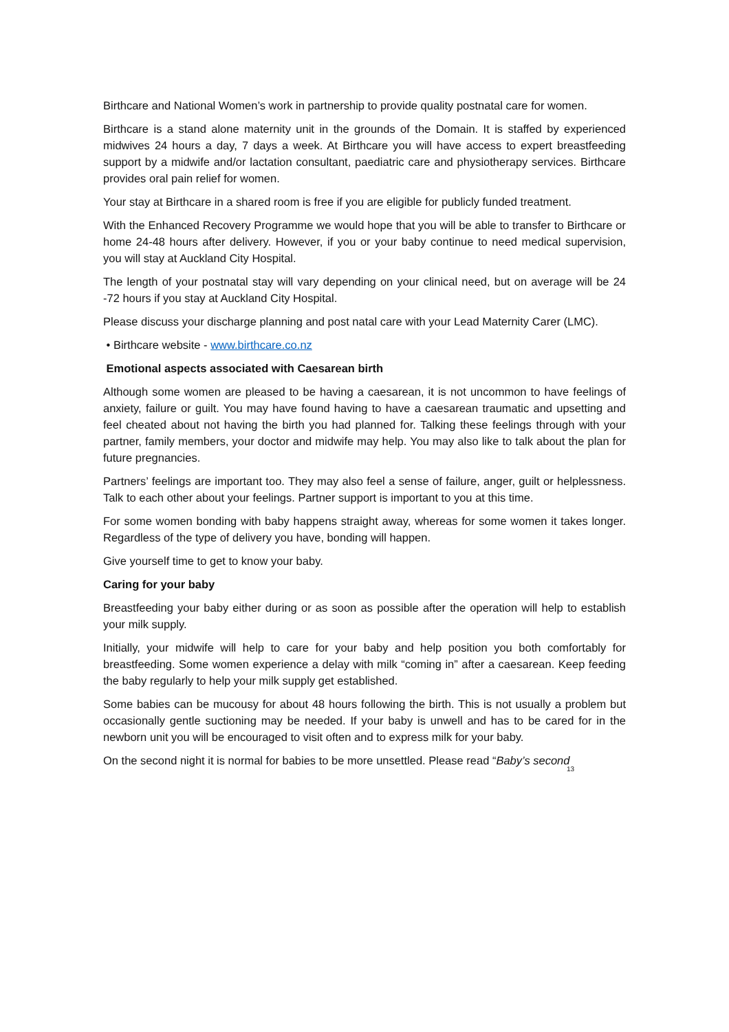Birthcare and National Women’s work in partnership to provide quality postnatal care for women.
Birthcare is a stand alone maternity unit in the grounds of the Domain. It is staffed by experienced midwives 24 hours a day, 7 days a week. At Birthcare you will have access to expert breastfeeding support by a midwife and/or lactation consultant, paediatric care and physiotherapy services. Birthcare provides oral pain relief for women.
Your stay at Birthcare in a shared room is free if you are eligible for publicly funded treatment.
With the Enhanced Recovery Programme we would hope that you will be able to transfer to Birthcare or home 24-48 hours after delivery. However, if you or your baby continue to need medical supervision, you will stay at Auckland City Hospital.
The length of your postnatal stay will vary depending on your clinical need, but on average will be 24 -72 hours if you stay at Auckland City Hospital.
Please discuss your discharge planning and post natal care with your Lead Maternity Carer (LMC).
• Birthcare website - www.birthcare.co.nz
Emotional aspects associated with Caesarean birth
Although some women are pleased to be having a caesarean, it is not uncommon to have feelings of anxiety, failure or guilt. You may have found having to have a caesarean traumatic and upsetting and feel cheated about not having the birth you had planned for. Talking these feelings through with your partner, family members, your doctor and midwife may help. You may also like to talk about the plan for future pregnancies.
Partners’ feelings are important too. They may also feel a sense of failure, anger, guilt or helplessness. Talk to each other about your feelings. Partner support is important to you at this time.
For some women bonding with baby happens straight away, whereas for some women it takes longer. Regardless of the type of delivery you have, bonding will happen.
Give yourself time to get to know your baby.
Caring for your baby
Breastfeeding your baby either during or as soon as possible after the operation will help to establish your milk supply.
Initially, your midwife will help to care for your baby and help position you both comfortably for breastfeeding. Some women experience a delay with milk “coming in” after a caesarean. Keep feeding the baby regularly to help your milk supply get established.
Some babies can be mucousy for about 48 hours following the birth. This is not usually a problem but occasionally gentle suctioning may be needed. If your baby is unwell and has to be cared for in the newborn unit you will be encouraged to visit often and to express milk for your baby.
On the second night it is normal for babies to be more unsettled. Please read “Baby’s second
13